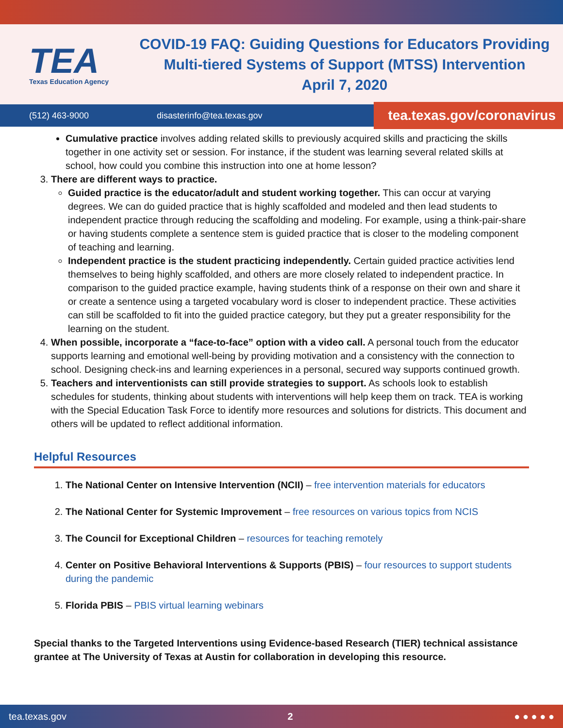TEA
Texas Education Agency
COVID-19 FAQ: Guiding Questions for Educators Providing
Multi-tiered Systems of Support (MTSS) Intervention
April 7, 2020
(512) 463-9000 disasterinfo@tea.texas.gov
tea.texas.gov/coronavirus
Cumulative practice involves adding related skills to previously acquired skills and practicing the skills together in one activity set or session. For instance, if the student was learning several related skills at school, how could you combine this instruction into one at home lesson?
3. There are different ways to practice.
Guided practice is the educator/adult and student working together. This can occur at varying degrees. We can do guided practice that is highly scaffolded and modeled and then lead students to independent practice through reducing the scaffolding and modeling. For example, using a think-pair-share or having students complete a sentence stem is guided practice that is closer to the modeling component of teaching and learning.
Independent practice is the student practicing independently. Certain guided practice activities lend themselves to being highly scaffolded, and others are more closely related to independent practice. In comparison to the guided practice example, having students think of a response on their own and share it or create a sentence using a targeted vocabulary word is closer to independent practice. These activities can still be scaffolded to fit into the guided practice category, but they put a greater responsibility for the learning on the student.
4. When possible, incorporate a “face-to-face” option with a video call. A personal touch from the educator supports learning and emotional well-being by providing motivation and a consistency with the connection to school. Designing check-ins and learning experiences in a personal, secured way supports continued growth.
5. Teachers and interventionists can still provide strategies to support. As schools look to establish schedules for students, thinking about students with interventions will help keep them on track. TEA is working with the Special Education Task Force to identify more resources and solutions for districts. This document and others will be updated to reflect additional information.
Helpful Resources
1. The National Center on Intensive Intervention (NCII) – free intervention materials for educators
2. The National Center for Systemic Improvement – free resources on various topics from NCIS
3. The Council for Exceptional Children – resources for teaching remotely
4. Center on Positive Behavioral Interventions & Supports (PBIS) – four resources to support students during the pandemic
5. Florida PBIS – PBIS virtual learning webinars
Special thanks to the Targeted Interventions using Evidence-based Research (TIER) technical assistance grantee at The University of Texas at Austin for collaboration in developing this resource.
tea.texas.gov 2 ● ● ● ● ●